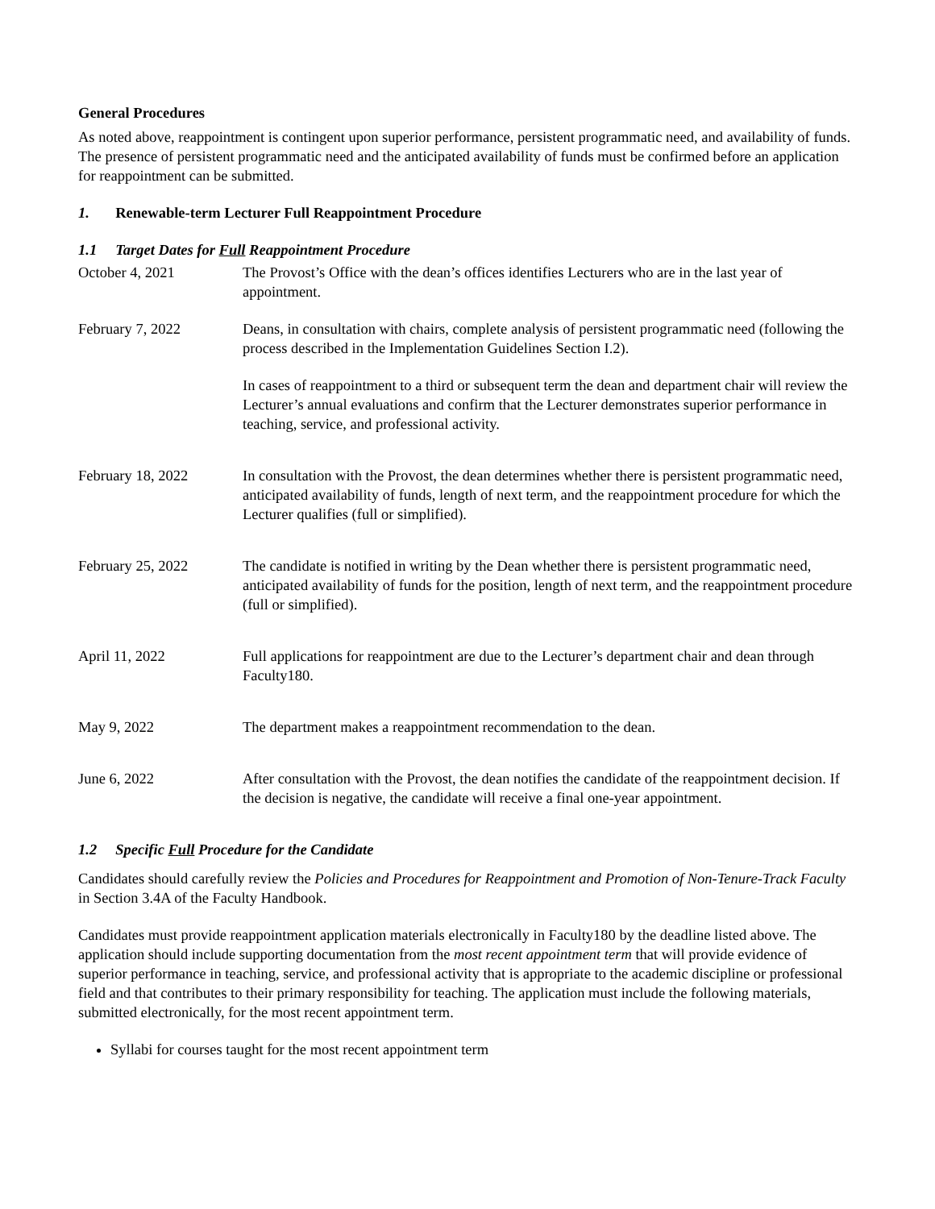General Procedures
As noted above, reappointment is contingent upon superior performance, persistent programmatic need, and availability of funds. The presence of persistent programmatic need and the anticipated availability of funds must be confirmed before an application for reappointment can be submitted.
1. Renewable-term Lecturer Full Reappointment Procedure
1.1 Target Dates for Full Reappointment Procedure
October 4, 2021 The Provost’s Office with the dean’s offices identifies Lecturers who are in the last year of appointment.
February 7, 2022 Deans, in consultation with chairs, complete analysis of persistent programmatic need (following the process described in the Implementation Guidelines Section I.2).
In cases of reappointment to a third or subsequent term the dean and department chair will review the Lecturer’s annual evaluations and confirm that the Lecturer demonstrates superior performance in teaching, service, and professional activity.
February 18, 2022 In consultation with the Provost, the dean determines whether there is persistent programmatic need, anticipated availability of funds, length of next term, and the reappointment procedure for which the Lecturer qualifies (full or simplified).
February 25, 2022 The candidate is notified in writing by the Dean whether there is persistent programmatic need, anticipated availability of funds for the position, length of next term, and the reappointment procedure (full or simplified).
April 11, 2022 Full applications for reappointment are due to the Lecturer’s department chair and dean through Faculty180.
May 9, 2022 The department makes a reappointment recommendation to the dean.
June 6, 2022 After consultation with the Provost, the dean notifies the candidate of the reappointment decision. If the decision is negative, the candidate will receive a final one-year appointment.
1.2 Specific Full Procedure for the Candidate
Candidates should carefully review the Policies and Procedures for Reappointment and Promotion of Non-Tenure-Track Faculty in Section 3.4A of the Faculty Handbook.
Candidates must provide reappointment application materials electronically in Faculty180 by the deadline listed above. The application should include supporting documentation from the most recent appointment term that will provide evidence of superior performance in teaching, service, and professional activity that is appropriate to the academic discipline or professional field and that contributes to their primary responsibility for teaching. The application must include the following materials, submitted electronically, for the most recent appointment term.
Syllabi for courses taught for the most recent appointment term